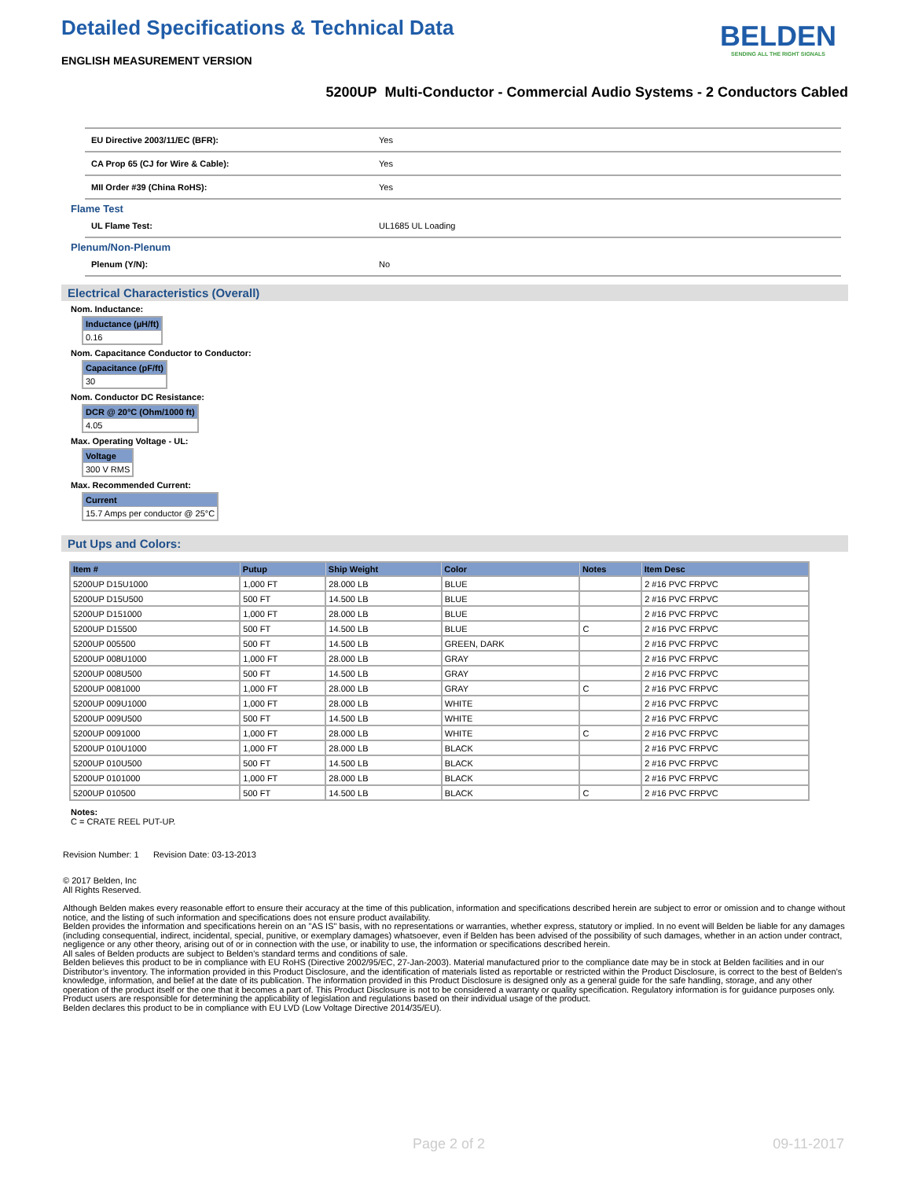Detailed Specifications & Technical Data
BELDEN
SENDING ALL THE RIGHT SIGNALS
ENGLISH MEASUREMENT VERSION
5200UP Multi-Conductor - Commercial Audio Systems - 2 Conductors Cabled
| EU Directive 2003/11/EC (BFR): | Yes |
| CA Prop 65 (CJ for Wire & Cable): | Yes |
| MII Order #39 (China RoHS): | Yes |
Flame Test
| UL Flame Test: | UL1685 UL Loading |
Plenum/Non-Plenum
| Plenum (Y/N): | No |
Electrical Characteristics (Overall)
Nom. Inductance:
| Inductance (µH/ft) |
| --- |
| 0.16 |
Nom. Capacitance Conductor to Conductor:
| Capacitance (pF/ft) |
| --- |
| 30 |
Nom. Conductor DC Resistance:
| DCR @ 20°C (Ohm/1000 ft) |
| --- |
| 4.05 |
Max. Operating Voltage - UL:
| Voltage |
| --- |
| 300 V RMS |
Max. Recommended Current:
| Current |
| --- |
| 15.7 Amps per conductor @ 25°C |
Put Ups and Colors:
| Item # | Putup | Ship Weight | Color | Notes | Item Desc |
| --- | --- | --- | --- | --- | --- |
| 5200UP D15U1000 | 1,000 FT | 28.000 LB | BLUE | | 2 #16 PVC FRPVC |
| 5200UP D15U500 | 500 FT | 14.500 LB | BLUE | | 2 #16 PVC FRPVC |
| 5200UP D151000 | 1,000 FT | 28.000 LB | BLUE | | 2 #16 PVC FRPVC |
| 5200UP D15500 | 500 FT | 14.500 LB | BLUE | C | 2 #16 PVC FRPVC |
| 5200UP 005500 | 500 FT | 14.500 LB | GREEN, DARK | | 2 #16 PVC FRPVC |
| 5200UP 008U1000 | 1,000 FT | 28.000 LB | GRAY | | 2 #16 PVC FRPVC |
| 5200UP 008U500 | 500 FT | 14.500 LB | GRAY | | 2 #16 PVC FRPVC |
| 5200UP 0081000 | 1,000 FT | 28.000 LB | GRAY | C | 2 #16 PVC FRPVC |
| 5200UP 009U1000 | 1,000 FT | 28.000 LB | WHITE | | 2 #16 PVC FRPVC |
| 5200UP 009U500 | 500 FT | 14.500 LB | WHITE | | 2 #16 PVC FRPVC |
| 5200UP 0091000 | 1,000 FT | 28.000 LB | WHITE | C | 2 #16 PVC FRPVC |
| 5200UP 010U1000 | 1,000 FT | 28.000 LB | BLACK | | 2 #16 PVC FRPVC |
| 5200UP 010U500 | 500 FT | 14.500 LB | BLACK | | 2 #16 PVC FRPVC |
| 5200UP 0101000 | 1,000 FT | 28.000 LB | BLACK | | 2 #16 PVC FRPVC |
| 5200UP 010500 | 500 FT | 14.500 LB | BLACK | C | 2 #16 PVC FRPVC |
Notes:
C = CRATE REEL PUT-UP.
Revision Number: 1 Revision Date: 03-13-2013
© 2017 Belden, Inc
All Rights Reserved.
Although Belden makes every reasonable effort to ensure their accuracy at the time of this publication, information and specifications described herein are subject to error or omission and to change without notice, and the listing of such information and specifications does not ensure product availability.
Belden provides the information and specifications herein on an "AS IS" basis, with no representations or warranties, whether express, statutory or implied. In no event will Belden be liable for any damages (including consequential, indirect, incidental, special, punitive, or exemplary damages) whatsoever, even if Belden has been advised of the possibility of such damages, whether in an action under contract, negligence or any other theory, arising out of or in connection with the use, or inability to use, the information or specifications described herein.
All sales of Belden products are subject to Belden's standard terms and conditions of sale.
Belden believes this product to be in compliance with EU RoHS (Directive 2002/95/EC, 27-Jan-2003). Material manufactured prior to the compliance date may be in stock at Belden facilities and in our Distributor’s inventory. The information provided in this Product Disclosure, and the identification of materials listed as reportable or restricted within the Product Disclosure, is correct to the best of Belden’s knowledge, information, and belief at the date of its publication. The information provided in this Product Disclosure is designed only as a general guide for the safe handling, storage, and any other operation of the product itself or the one that it becomes a part of. This Product Disclosure is not to be considered a warranty or quality specification. Regulatory information is for guidance purposes only. Product users are responsible for determining the applicability of legislation and regulations based on their individual usage of the product.
Belden declares this product to be in compliance with EU LVD (Low Voltage Directive 2014/35/EU).
Page 2 of 2 09-11-2017